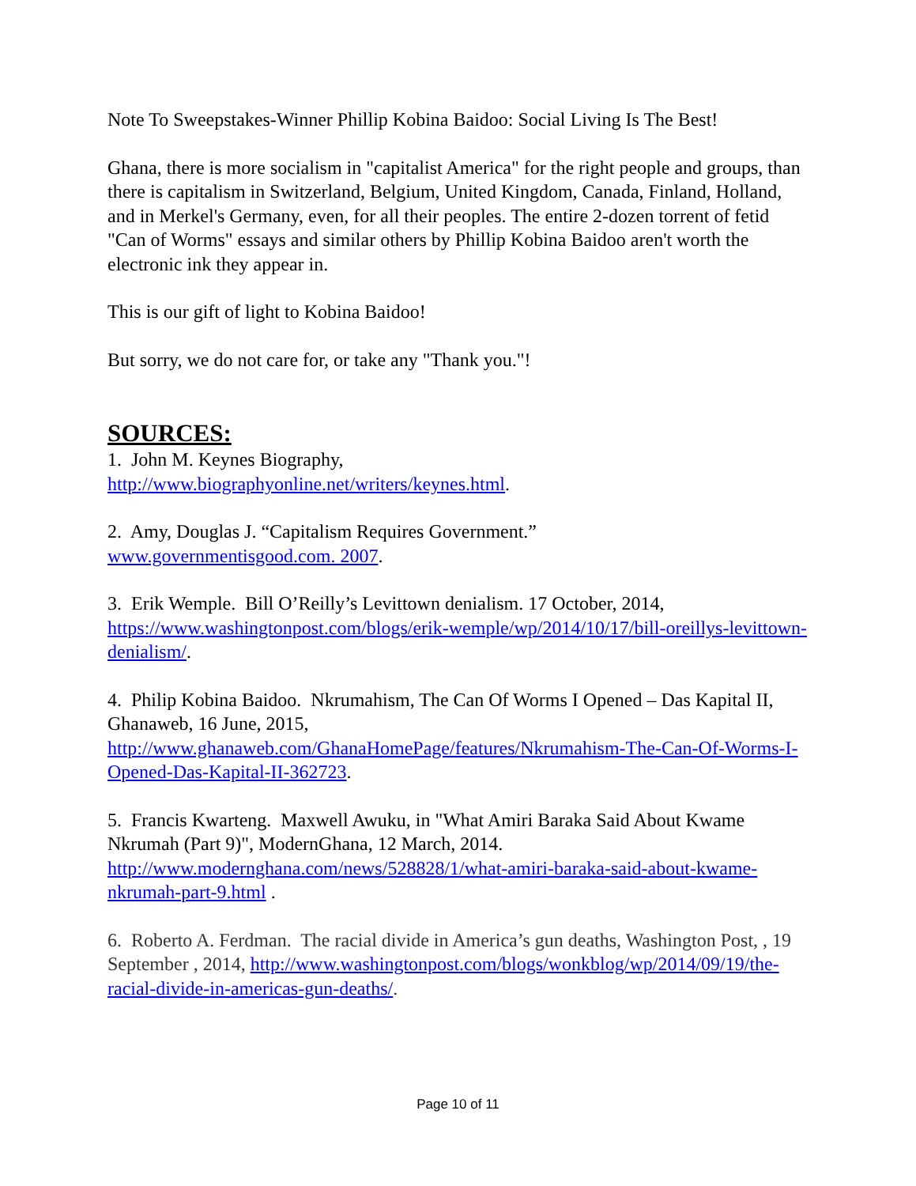Note To Sweepstakes-Winner Phillip Kobina Baidoo: Social Living Is The Best!
Ghana, there is more socialism in "capitalist America" for the right people and groups, than there is capitalism in Switzerland, Belgium, United Kingdom, Canada, Finland, Holland, and in Merkel's Germany, even, for all their peoples. The entire 2-dozen torrent of fetid "Can of Worms" essays and similar others by Phillip Kobina Baidoo aren't worth the electronic ink they appear in.
This is our gift of light to Kobina Baidoo!
But sorry, we do not care for, or take any "Thank you."!
SOURCES:
1. John M. Keynes Biography,
http://www.biographyonline.net/writers/keynes.html.
2. Amy, Douglas J. “Capitalism Requires Government.”
www.governmentisgood.com. 2007.
3. Erik Wemple. Bill O’Reilly’s Levittown denialism. 17 October, 2014, https://www.washingtonpost.com/blogs/erik-wemple/wp/2014/10/17/bill-oreillys-levittown-denialism/.
4. Philip Kobina Baidoo. Nkrumahism, The Can Of Worms I Opened – Das Kapital II, Ghanaweb, 16 June, 2015, http://www.ghanaweb.com/GhanaHomePage/features/Nkrumahism-The-Can-Of-Worms-I-Opened-Das-Kapital-II-362723.
5. Francis Kwarteng. Maxwell Awuku, in "What Amiri Baraka Said About Kwame Nkrumah (Part 9)", ModernGhana, 12 March, 2014. http://www.modernghana.com/news/528828/1/what-amiri-baraka-said-about-kwame-nkrumah-part-9.html .
6. Roberto A. Ferdman. The racial divide in America’s gun deaths, Washington Post, , 19 September , 2014, http://www.washingtonpost.com/blogs/wonkblog/wp/2014/09/19/the-racial-divide-in-americas-gun-deaths/.
Page 10 of 11